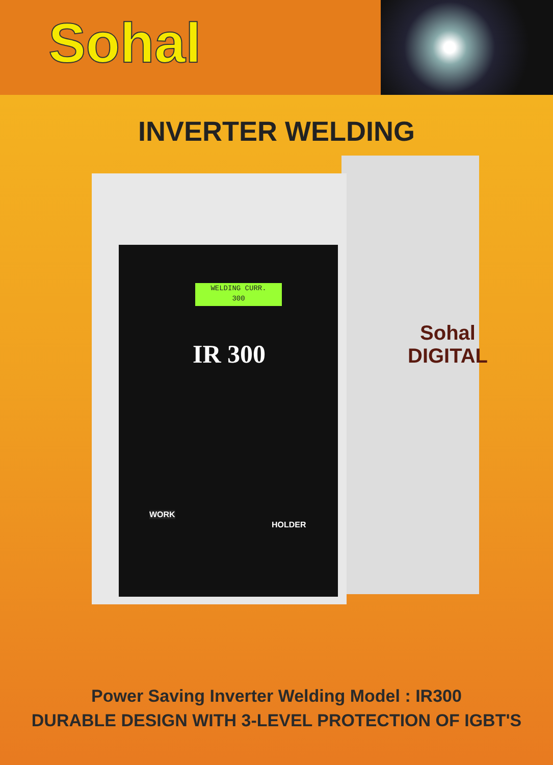Sohal
INVERTER WELDING
WELDING CURR.
300
IR 300
WORK
HOLDER
Sohal
DIGITAL
Power Saving Inverter Welding Model : IR300
DURABLE DESIGN WITH 3-LEVEL PROTECTION OF IGBT'S